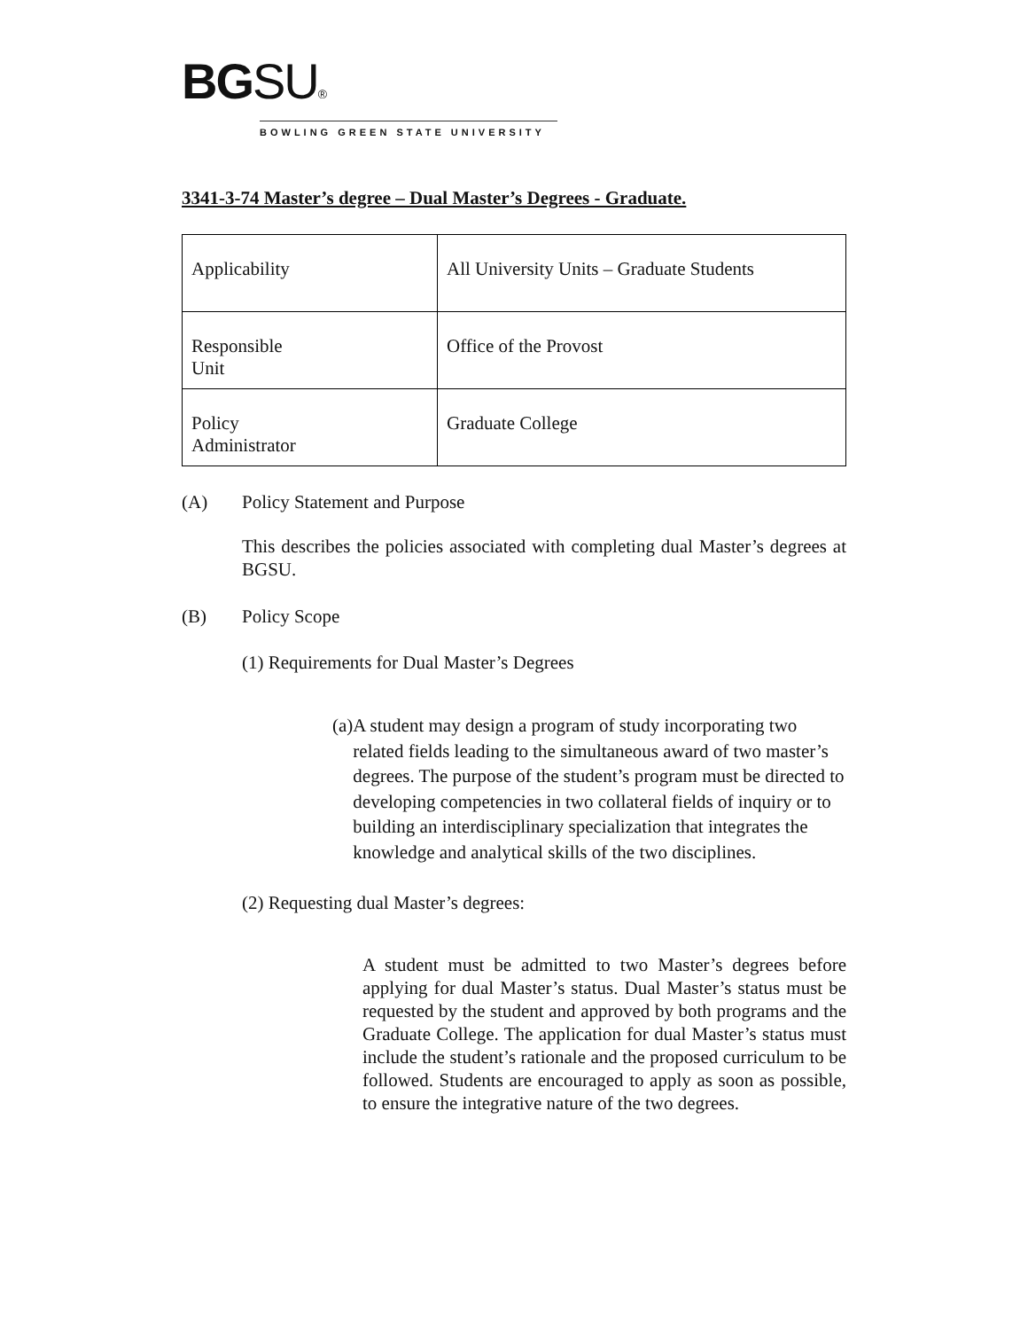BG SU®
BOWLING GREEN STATE UNIVERSITY
3341-3-74 Master’s degree – Dual Master’s Degrees - Graduate.
| Applicability | All University Units – Graduate Students |
| Responsible Unit | Office of the Provost |
| Policy Administrator | Graduate College |
(A) Policy Statement and Purpose
This describes the policies associated with completing dual Master’s degrees at BGSU.
(B) Policy Scope
(1) Requirements for Dual Master’s Degrees
(a)
A student may design a program of study incorporating two related fields leading to the simultaneous award of two master’s degrees. The purpose of the student’s program must be directed to developing competencies in two collateral fields of inquiry or to building an interdisciplinary specialization that integrates the knowledge and analytical skills of the two disciplines.
(2) Requesting dual Master’s degrees:
A student must be admitted to two Master’s degrees before applying for dual Master’s status. Dual Master’s status must be requested by the student and approved by both programs and the Graduate College. The application for dual Master’s status must include the student’s rationale and the proposed curriculum to be followed. Students are encouraged to apply as soon as possible, to ensure the integrative nature of the two degrees.